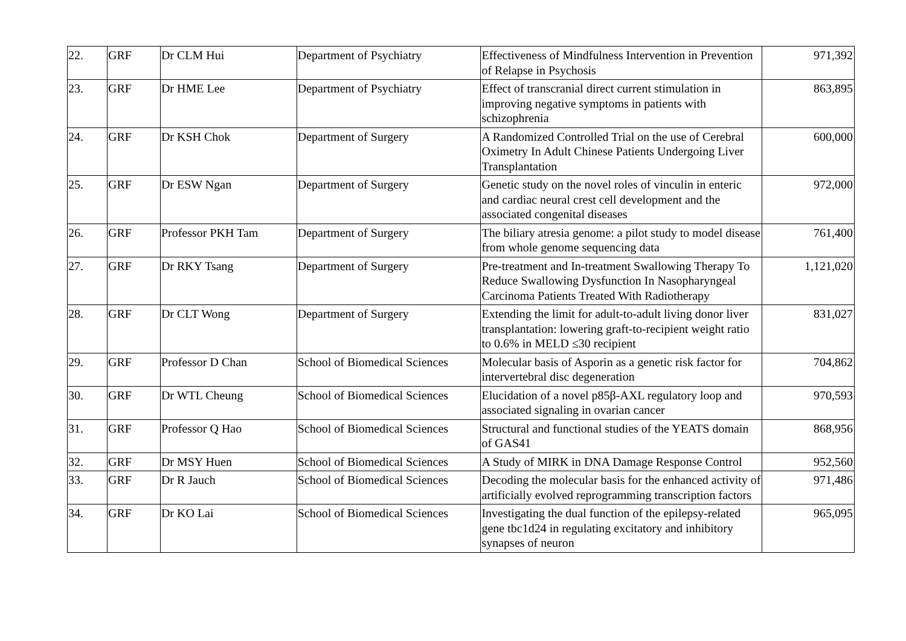| 22. | GRF | Dr CLM Hui | Department of Psychiatry | Effectiveness of Mindfulness Intervention in Prevention of Relapse in Psychosis | 971,392 |
| 23. | GRF | Dr HME Lee | Department of Psychiatry | Effect of transcranial direct current stimulation in improving negative symptoms in patients with schizophrenia | 863,895 |
| 24. | GRF | Dr KSH Chok | Department of Surgery | A Randomized Controlled Trial on the use of Cerebral Oximetry In Adult Chinese Patients Undergoing Liver Transplantation | 600,000 |
| 25. | GRF | Dr ESW Ngan | Department of Surgery | Genetic study on the novel roles of vinculin in enteric and cardiac neural crest cell development and the associated congenital diseases | 972,000 |
| 26. | GRF | Professor PKH Tam | Department of Surgery | The biliary atresia genome: a pilot study to model disease from whole genome sequencing data | 761,400 |
| 27. | GRF | Dr RKY Tsang | Department of Surgery | Pre-treatment and In-treatment Swallowing Therapy To Reduce Swallowing Dysfunction In Nasopharyngeal Carcinoma Patients Treated With Radiotherapy | 1,121,020 |
| 28. | GRF | Dr CLT Wong | Department of Surgery | Extending the limit for adult-to-adult living donor liver transplantation: lowering graft-to-recipient weight ratio to 0.6% in MELD ≤30 recipient | 831,027 |
| 29. | GRF | Professor D Chan | School of Biomedical Sciences | Molecular basis of Asporin as a genetic risk factor for intervertebral disc degeneration | 704,862 |
| 30. | GRF | Dr WTL Cheung | School of Biomedical Sciences | Elucidation of a novel p85β-AXL regulatory loop and associated signaling in ovarian cancer | 970,593 |
| 31. | GRF | Professor Q Hao | School of Biomedical Sciences | Structural and functional studies of the YEATS domain of GAS41 | 868,956 |
| 32. | GRF | Dr MSY Huen | School of Biomedical Sciences | A Study of MIRK in DNA Damage Response Control | 952,560 |
| 33. | GRF | Dr R Jauch | School of Biomedical Sciences | Decoding the molecular basis for the enhanced activity of artificially evolved reprogramming transcription factors | 971,486 |
| 34. | GRF | Dr KO Lai | School of Biomedical Sciences | Investigating the dual function of the epilepsy-related gene tbc1d24 in regulating excitatory and inhibitory synapses of neuron | 965,095 |